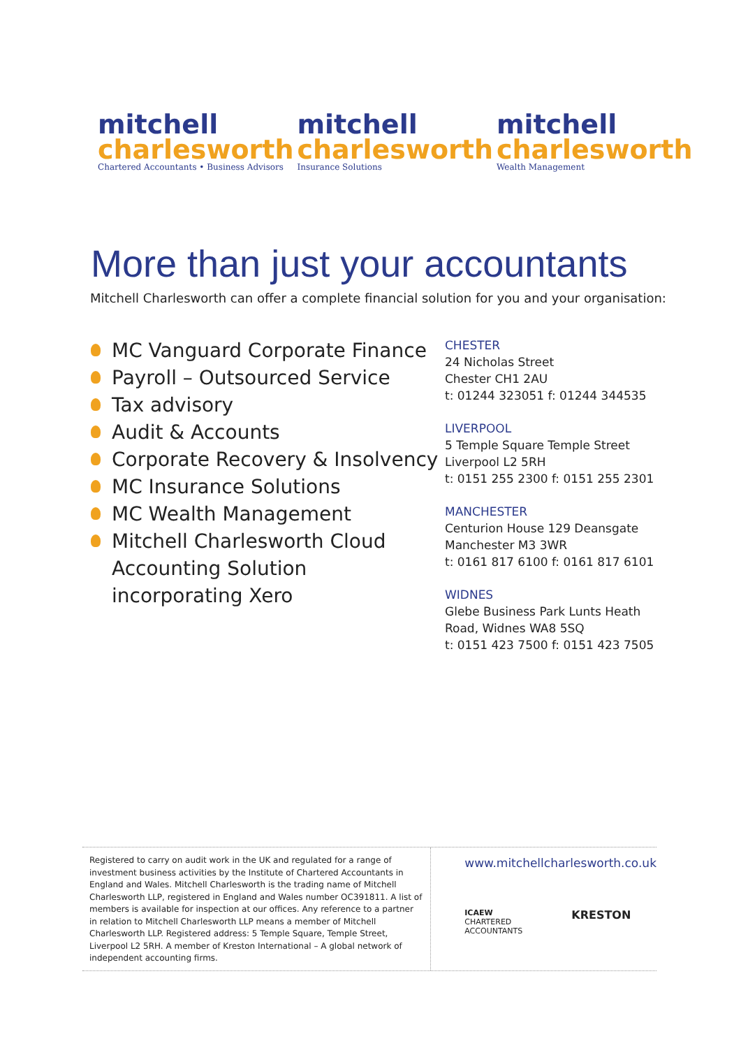mitchell
charlesworth
Chartered Accountants • Business Advisors
mitchell
charlesworth
Insurance Solutions
mitchell
charlesworth
Wealth Management
More than just your accountants
Mitchell Charlesworth can offer a complete financial solution for you and your organisation:
MC Vanguard Corporate Finance
Payroll – Outsourced Service
Tax advisory
Audit & Accounts
Corporate Recovery & Insolvency
MC Insurance Solutions
MC Wealth Management
Mitchell Charlesworth Cloud Accounting Solution incorporating Xero
CHESTER
24 Nicholas Street
Chester CH1 2AU
t: 01244 323051 f: 01244 344535
LIVERPOOL
5 Temple Square Temple Street
Liverpool L2 5RH
t: 0151 255 2300 f: 0151 255 2301
MANCHESTER
Centurion House 129 Deansgate
Manchester M3 3WR
t: 0161 817 6100 f: 0161 817 6101
WIDNES
Glebe Business Park Lunts Heath
Road, Widnes WA8 5SQ
t: 0151 423 7500 f: 0151 423 7505
Registered to carry on audit work in the UK and regulated for a range of investment business activities by the Institute of Chartered Accountants in England and Wales. Mitchell Charlesworth is the trading name of Mitchell Charlesworth LLP, registered in England and Wales number OC391811. A list of members is available for inspection at our offices. Any reference to a partner in relation to Mitchell Charlesworth LLP means a member of Mitchell Charlesworth LLP. Registered address: 5 Temple Square, Temple Street, Liverpool L2 5RH. A member of Kreston International – A global network of independent accounting firms.
www.mitchellcharlesworth.co.uk
ICAEW
CHARTERED
ACCOUNTANTS
KRESTON